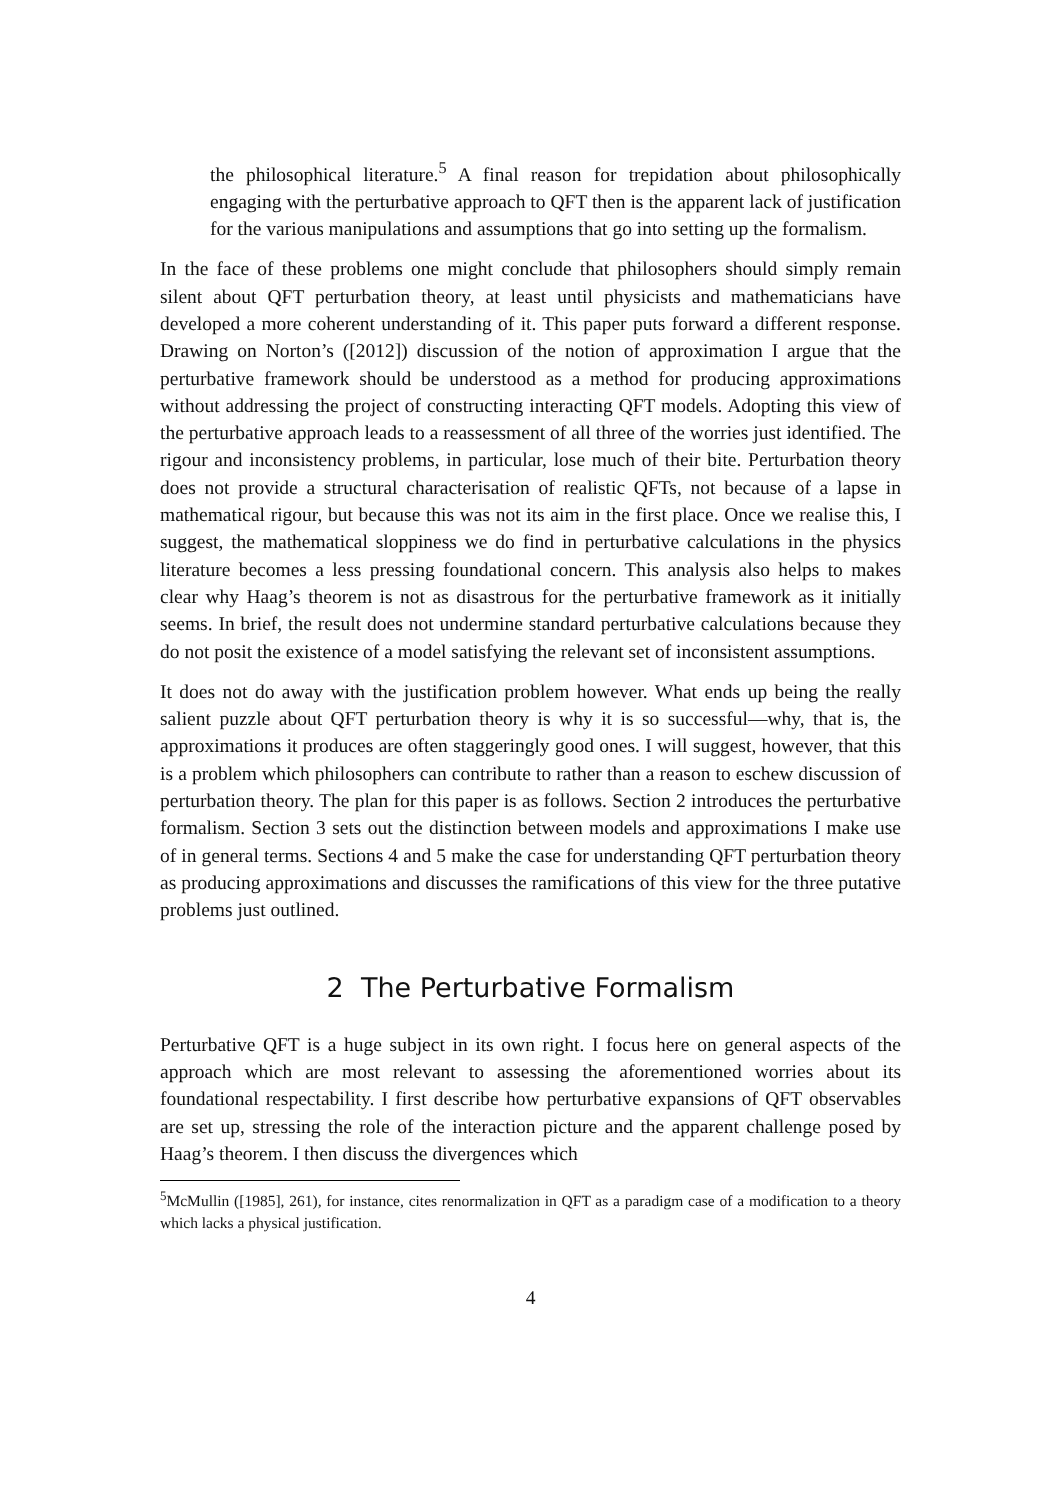the philosophical literature.<sup>5</sup> A final reason for trepidation about philosophically engaging with the perturbative approach to QFT then is the apparent lack of justification for the various manipulations and assumptions that go into setting up the formalism.
In the face of these problems one might conclude that philosophers should simply remain silent about QFT perturbation theory, at least until physicists and mathematicians have developed a more coherent understanding of it. This paper puts forward a different response. Drawing on Norton’s ([2012]) discussion of the notion of approximation I argue that the perturbative framework should be understood as a method for producing approximations without addressing the project of constructing interacting QFT models. Adopting this view of the perturbative approach leads to a reassessment of all three of the worries just identified. The rigour and inconsistency problems, in particular, lose much of their bite. Perturbation theory does not provide a structural characterisation of realistic QFTs, not because of a lapse in mathematical rigour, but because this was not its aim in the first place. Once we realise this, I suggest, the mathematical sloppiness we do find in perturbative calculations in the physics literature becomes a less pressing foundational concern. This analysis also helps to makes clear why Haag’s theorem is not as disastrous for the perturbative framework as it initially seems. In brief, the result does not undermine standard perturbative calculations because they do not posit the existence of a model satisfying the relevant set of inconsistent assumptions.
It does not do away with the justification problem however. What ends up being the really salient puzzle about QFT perturbation theory is why it is so successful—why, that is, the approximations it produces are often staggeringly good ones. I will suggest, however, that this is a problem which philosophers can contribute to rather than a reason to eschew discussion of perturbation theory. The plan for this paper is as follows. Section 2 introduces the perturbative formalism. Section 3 sets out the distinction between models and approximations I make use of in general terms. Sections 4 and 5 make the case for understanding QFT perturbation theory as producing approximations and discusses the ramifications of this view for the three putative problems just outlined.
2 The Perturbative Formalism
Perturbative QFT is a huge subject in its own right. I focus here on general aspects of the approach which are most relevant to assessing the aforementioned worries about its foundational respectability. I first describe how perturbative expansions of QFT observables are set up, stressing the role of the interaction picture and the apparent challenge posed by Haag’s theorem. I then discuss the divergences which
<sup>5</sup> McMullin ([1985], 261), for instance, cites renormalization in QFT as a paradigm case of a modification to a theory which lacks a physical justification.
4